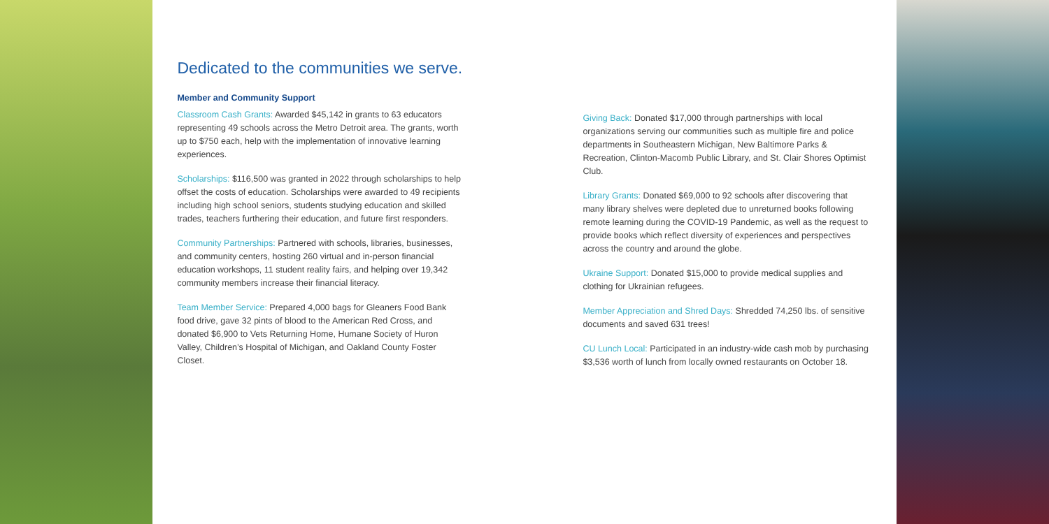Dedicated to the communities we serve.
Member and Community Support
Classroom Cash Grants: Awarded $45,142 in grants to 63 educators representing 49 schools across the Metro Detroit area. The grants, worth up to $750 each, help with the implementation of innovative learning experiences.
Scholarships: $116,500 was granted in 2022 through scholarships to help offset the costs of education. Scholarships were awarded to 49 recipients including high school seniors, students studying education and skilled trades, teachers furthering their education, and future first responders.
Community Partnerships: Partnered with schools, libraries, businesses, and community centers, hosting 260 virtual and in-person financial education workshops, 11 student reality fairs, and helping over 19,342 community members increase their financial literacy.
Team Member Service: Prepared 4,000 bags for Gleaners Food Bank food drive, gave 32 pints of blood to the American Red Cross, and donated $6,900 to Vets Returning Home, Humane Society of Huron Valley, Children’s Hospital of Michigan, and Oakland County Foster Closet.
Giving Back: Donated $17,000 through partnerships with local organizations serving our communities such as multiple fire and police departments in Southeastern Michigan, New Baltimore Parks & Recreation, Clinton-Macomb Public Library, and St. Clair Shores Optimist Club.
Library Grants: Donated $69,000 to 92 schools after discovering that many library shelves were depleted due to unreturned books following remote learning during the COVID-19 Pandemic, as well as the request to provide books which reflect diversity of experiences and perspectives across the country and around the globe.
Ukraine Support: Donated $15,000 to provide medical supplies and clothing for Ukrainian refugees.
Member Appreciation and Shred Days: Shredded 74,250 lbs. of sensitive documents and saved 631 trees!
CU Lunch Local: Participated in an industry-wide cash mob by purchasing $3,536 worth of lunch from locally owned restaurants on October 18.